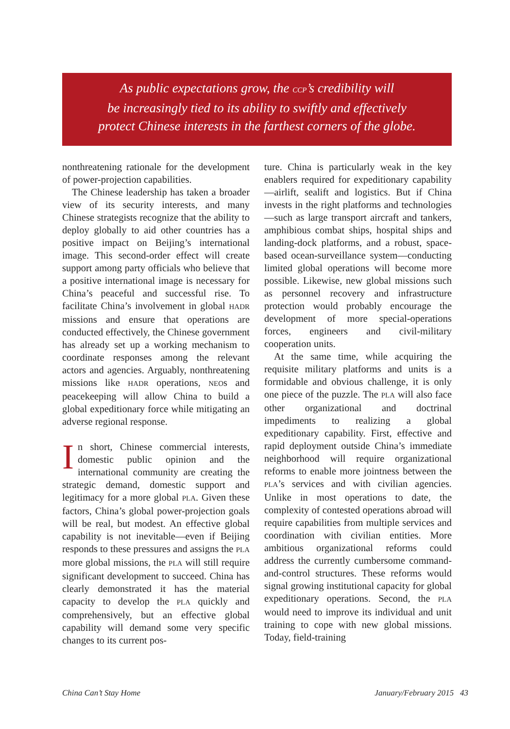As public expectations grow, the CCP’s credibility will
be increasingly tied to its ability to swiftly and effectively
protect Chinese interests in the farthest corners of the globe.
nonthreatening rationale for the development of power-projection capabilities.
The Chinese leadership has taken a broader view of its security interests, and many Chinese strategists recognize that the ability to deploy globally to aid other countries has a positive impact on Beijing’s international image. This second-order effect will create support among party officials who believe that a positive international image is necessary for China’s peaceful and successful rise. To facilitate China’s involvement in global HADR missions and ensure that operations are conducted effectively, the Chinese government has already set up a working mechanism to coordinate responses among the relevant actors and agencies. Arguably, nonthreatening missions like HADR operations, NEOs and peacekeeping will allow China to build a global expeditionary force while mitigating an adverse regional response.
In short, Chinese commercial interests, domestic public opinion and the international community are creating the strategic demand, domestic support and legitimacy for a more global PLA. Given these factors, China’s global power-projection goals will be real, but modest. An effective global capability is not inevitable—even if Beijing responds to these pressures and assigns the PLA more global missions, the PLA will still require significant development to succeed. China has clearly demonstrated it has the material capacity to develop the PLA quickly and comprehensively, but an effective global capability will demand some very specific changes to its current pos-
ture. China is particularly weak in the key enablers required for expeditionary capability—airlift, sealift and logistics. But if China invests in the right platforms and technologies—such as large transport aircraft and tankers, amphibious combat ships, hospital ships and landing-dock platforms, and a robust, space-based ocean-surveillance system—conducting limited global operations will become more possible. Likewise, new global missions such as personnel recovery and infrastructure protection would probably encourage the development of more special-operations forces, engineers and civil-military cooperation units.
At the same time, while acquiring the requisite military platforms and units is a formidable and obvious challenge, it is only one piece of the puzzle. The PLA will also face other organizational and doctrinal impediments to realizing a global expeditionary capability. First, effective and rapid deployment outside China’s immediate neighborhood will require organizational reforms to enable more jointness between the PLA’s services and with civilian agencies. Unlike in most operations to date, the complexity of contested operations abroad will require capabilities from multiple services and coordination with civilian entities. More ambitious organizational reforms could address the currently cumbersome command-and-control structures. These reforms would signal growing institutional capacity for global expeditionary operations. Second, the PLA would need to improve its individual and unit training to cope with new global missions. Today, field-training
China Can’t Stay Home January/February 2015 43